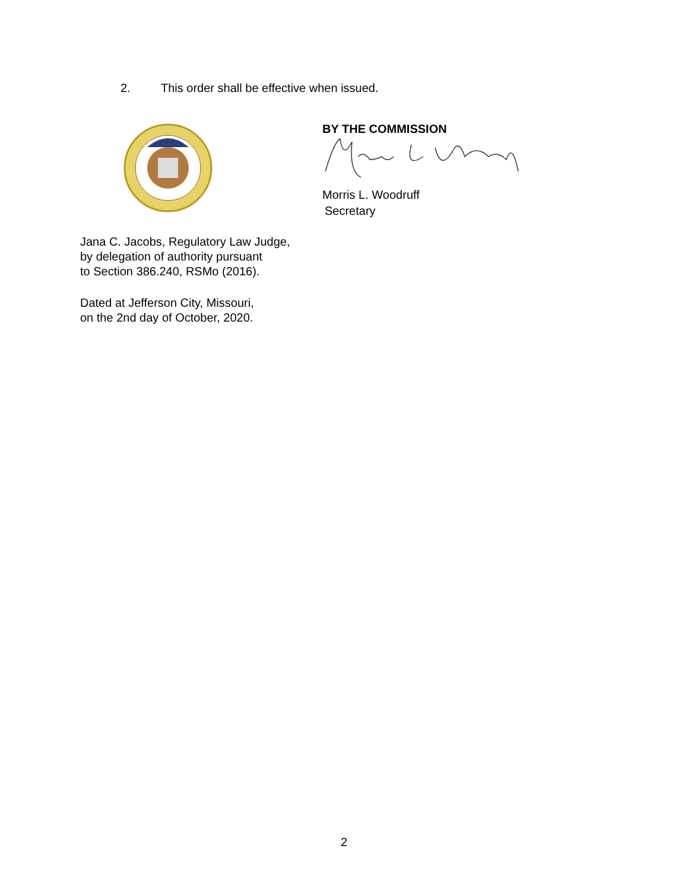2. This order shall be effective when issued.
BY THE COMMISSION
Morris L. Woodruff
Secretary
Jana C. Jacobs, Regulatory Law Judge,
by delegation of authority pursuant
to Section 386.240, RSMo (2016).
Dated at Jefferson City, Missouri,
on the 2nd day of October, 2020.
2